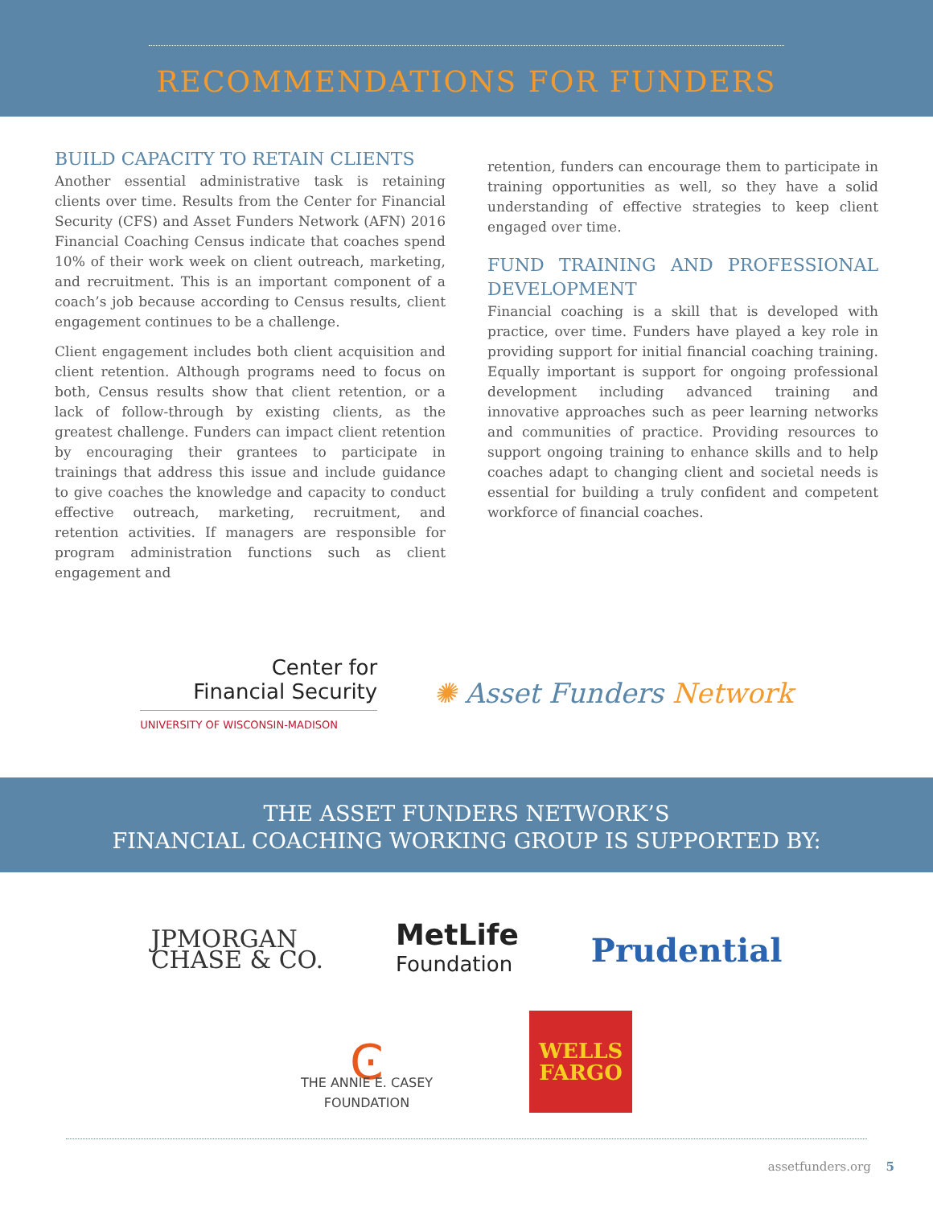RECOMMENDATIONS FOR FUNDERS
BUILD CAPACITY TO RETAIN CLIENTS
Another essential administrative task is retaining clients over time. Results from the Center for Financial Security (CFS) and Asset Funders Network (AFN) 2016 Financial Coaching Census indicate that coaches spend 10% of their work week on client outreach, marketing, and recruitment. This is an important component of a coach’s job because according to Census results, client engagement continues to be a challenge.
Client engagement includes both client acquisition and client retention. Although programs need to focus on both, Census results show that client retention, or a lack of follow-through by existing clients, as the greatest challenge. Funders can impact client retention by encouraging their grantees to participate in trainings that address this issue and include guidance to give coaches the knowledge and capacity to conduct effective outreach, marketing, recruitment, and retention activities. If managers are responsible for program administration functions such as client engagement and
retention, funders can encourage them to participate in training opportunities as well, so they have a solid understanding of effective strategies to keep client engaged over time.
FUND TRAINING AND PROFESSIONAL DEVELOPMENT
Financial coaching is a skill that is developed with practice, over time. Funders have played a key role in providing support for initial financial coaching training. Equally important is support for ongoing professional development including advanced training and innovative approaches such as peer learning networks and communities of practice. Providing resources to support ongoing training to enhance skills and to help coaches adapt to changing client and societal needs is essential for building a truly confident and competent workforce of financial coaches.
Center for
Financial Security
UNIVERSITY OF WISCONSIN-MADISON
✺ Asset Funders Network
THE ASSET FUNDERS NETWORK’S
FINANCIAL COACHING WORKING GROUP IS SUPPORTED BY:
JPMORGAN
CHASE & CO.
MetLife
Foundation
Prudential
Ͼ
THE ANNIE E. CASEY
FOUNDATION
WELLS
FARGO
assetfunders.org 5